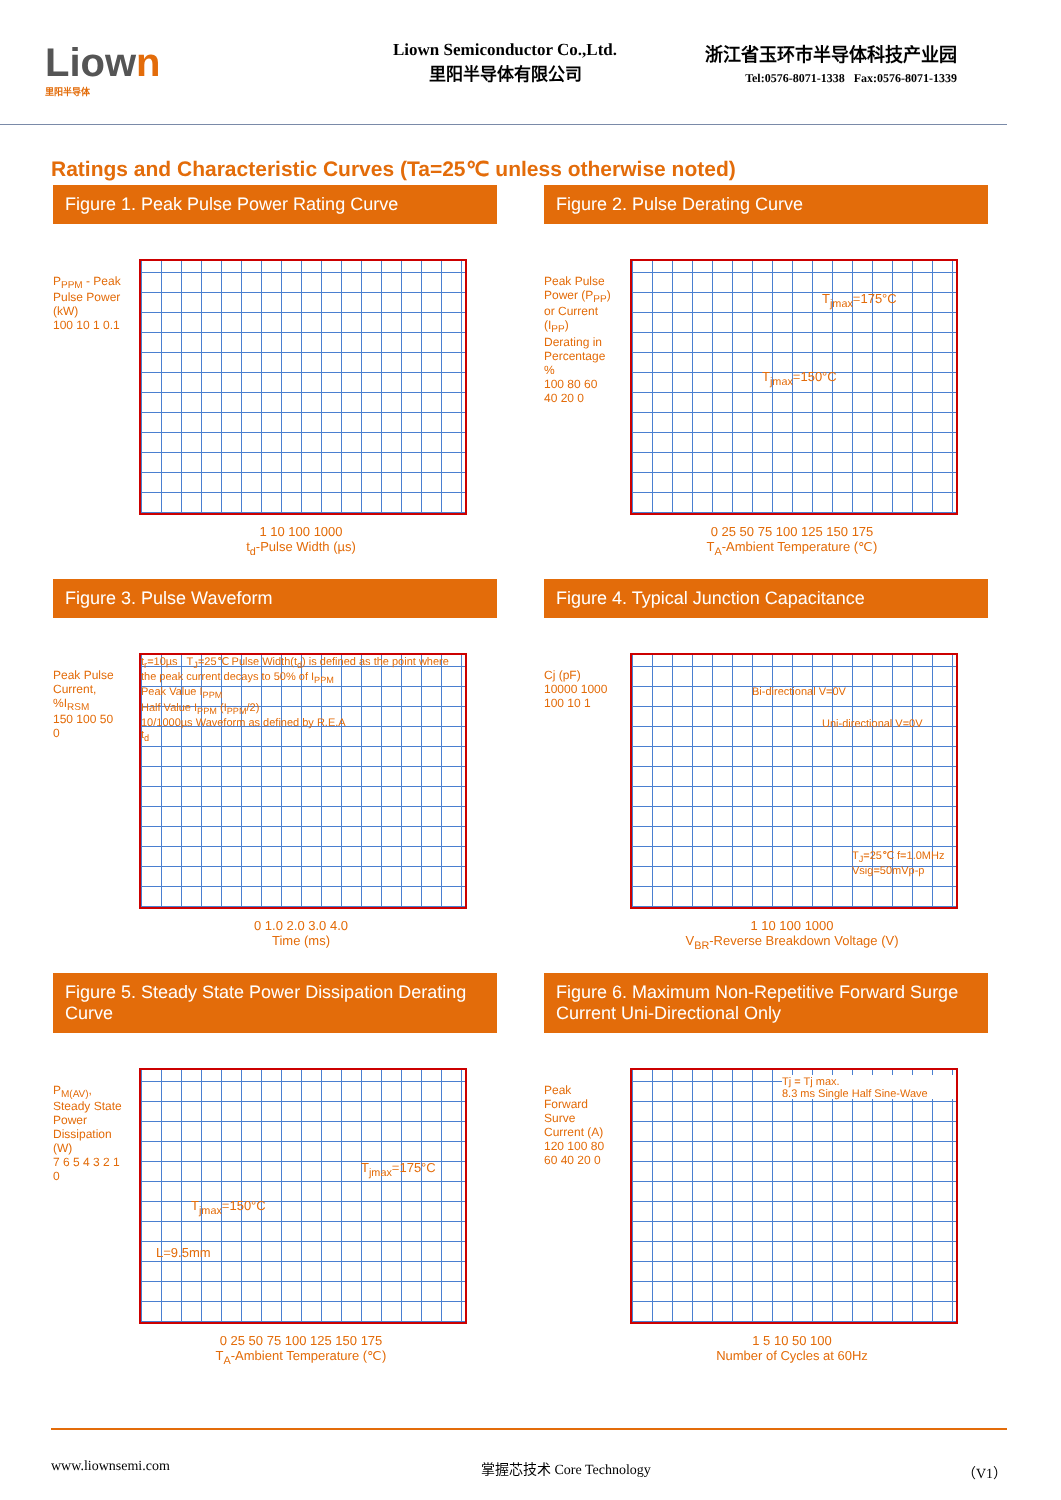Liown
里阳半导体
Liown Semiconductor Co.,Ltd.
里阳半导体有限公司
浙江省玉环市半导体科技产业园
Tel:0576-8071-1338 Fax:0576-8071-1339
Ratings and Characteristic Curves (Ta=25℃ unless otherwise noted)
Figure 1. Peak Pulse Power Rating Curve
P<sub>PPM</sub> - Peak Pulse Power (kW)
100 10 1 0.1
1 10 100 1000
t<sub>d</sub>-Pulse Width (µs)
Figure 2. Pulse Derating Curve
Peak Pulse Power (P<sub>PP</sub>) or Current (I<sub>PP</sub>) Derating in Percentage %
100 80 60 40 20 0
T<sub>jmax</sub>=175°C
T<sub>jmax</sub>=150°C
0 25 50 75 100 125 150 175
T<sub>A</sub>-Ambient Temperature (℃)
Figure 3. Pulse Waveform
Peak Pulse Current, %I<sub>RSM</sub>
150 100 50 0
t<sub>r</sub>=10µs T<sub>J</sub>=25℃ Pulse Width(t<sub>d</sub>) is defined as the point where the peak current decays to 50% of I<sub>PPM</sub>
Peak Value I<sub>PPM</sub>
Half Value I<sub>PPM</sub> (I<sub>PPM</sub>/2)
10/1000µs Waveform as defined by R.E.A
t<sub>d</sub>
0 1.0 2.0 3.0 4.0
Time (ms)
Figure 4. Typical Junction Capacitance
Cj (pF)
10000 1000 100 10 1
Bi-directional V=0V
Uni-directional V=0V
T<sub>J</sub>=25℃ f=1.0MHz Vsig=50mVp-p
1 10 100 1000
V<sub>BR</sub>-Reverse Breakdown Voltage (V)
Figure 5. Steady State Power Dissipation Derating Curve
P<sub>M(AV)</sub>, Steady State Power Dissipation (W)
7 6 5 4 3 2 1 0
T<sub>jmax</sub>=175°C
T<sub>jmax</sub>=150°C
L=9.5mm
0 25 50 75 100 125 150 175
T<sub>A</sub>-Ambient Temperature (℃)
Figure 6. Maximum Non-Repetitive Forward Surge Current Uni-Directional Only
Peak Forward Surve Current (A)
120 100 80 60 40 20 0
Tj = Tj max.
8.3 ms Single Half Sine-Wave
1 5 10 50 100
Number of Cycles at 60Hz
www.liownsemi.com 掌握芯技术 Core Technology （V1）